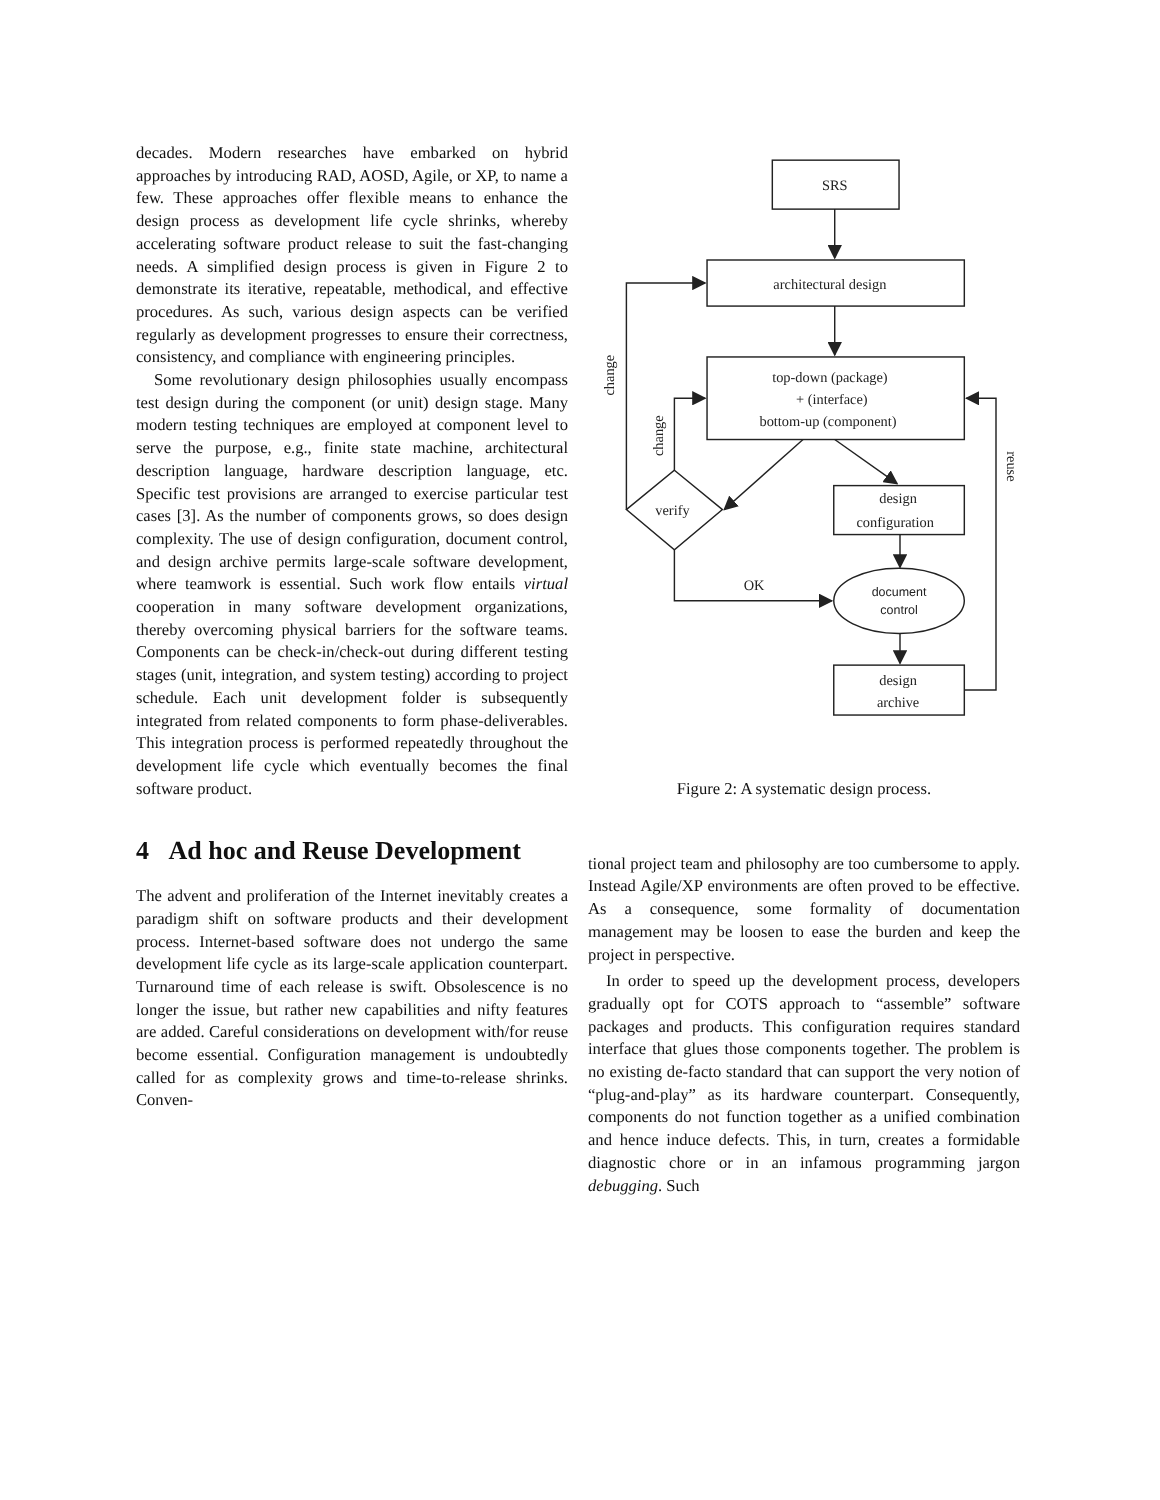decades. Modern researches have embarked on hybrid approaches by introducing RAD, AOSD, Agile, or XP, to name a few. These approaches offer flexible means to enhance the design process as development life cycle shrinks, whereby accelerating software product release to suit the fast-changing needs. A simplified design process is given in Figure 2 to demonstrate its iterative, repeatable, methodical, and effective procedures. As such, various design aspects can be verified regularly as development progresses to ensure their correctness, consistency, and compliance with engineering principles.
Some revolutionary design philosophies usually encompass test design during the component (or unit) design stage. Many modern testing techniques are employed at component level to serve the purpose, e.g., finite state machine, architectural description language, hardware description language, etc. Specific test provisions are arranged to exercise particular test cases [3]. As the number of components grows, so does design complexity. The use of design configuration, document control, and design archive permits large-scale software development, where teamwork is essential. Such work flow entails virtual cooperation in many software development organizations, thereby overcoming physical barriers for the software teams. Components can be check-in/check-out during different testing stages (unit, integration, and system testing) according to project schedule. Each unit development folder is subsequently integrated from related components to form phase-deliverables. This integration process is performed repeatedly throughout the development life cycle which eventually becomes the final software product.
4 Ad hoc and Reuse Development
The advent and proliferation of the Internet inevitably creates a paradigm shift on software products and their development process. Internet-based software does not undergo the same development life cycle as its large-scale application counterpart. Turnaround time of each release is swift. Obsolescence is no longer the issue, but rather new capabilities and nifty features are added. Careful considerations on development with/for reuse become essential. Configuration management is undoubtedly called for as complexity grows and time-to-release shrinks. Conven-
SRS
architectural design
top-down (package)
+ (interface)
bottom-up (component)
design
configuration
verify
OK
document
control
design
archive
change
change
reuse
Figure 2: A systematic design process.
tional project team and philosophy are too cumbersome to apply. Instead Agile/XP environments are often proved to be effective. As a consequence, some formality of documentation management may be loosen to ease the burden and keep the project in perspective.
In order to speed up the development process, developers gradually opt for COTS approach to “assemble” software packages and products. This configuration requires standard interface that glues those components together. The problem is no existing de-facto standard that can support the very notion of “plug-and-play” as its hardware counterpart. Consequently, components do not function together as a unified combination and hence induce defects. This, in turn, creates a formidable diagnostic chore or in an infamous programming jargon debugging. Such